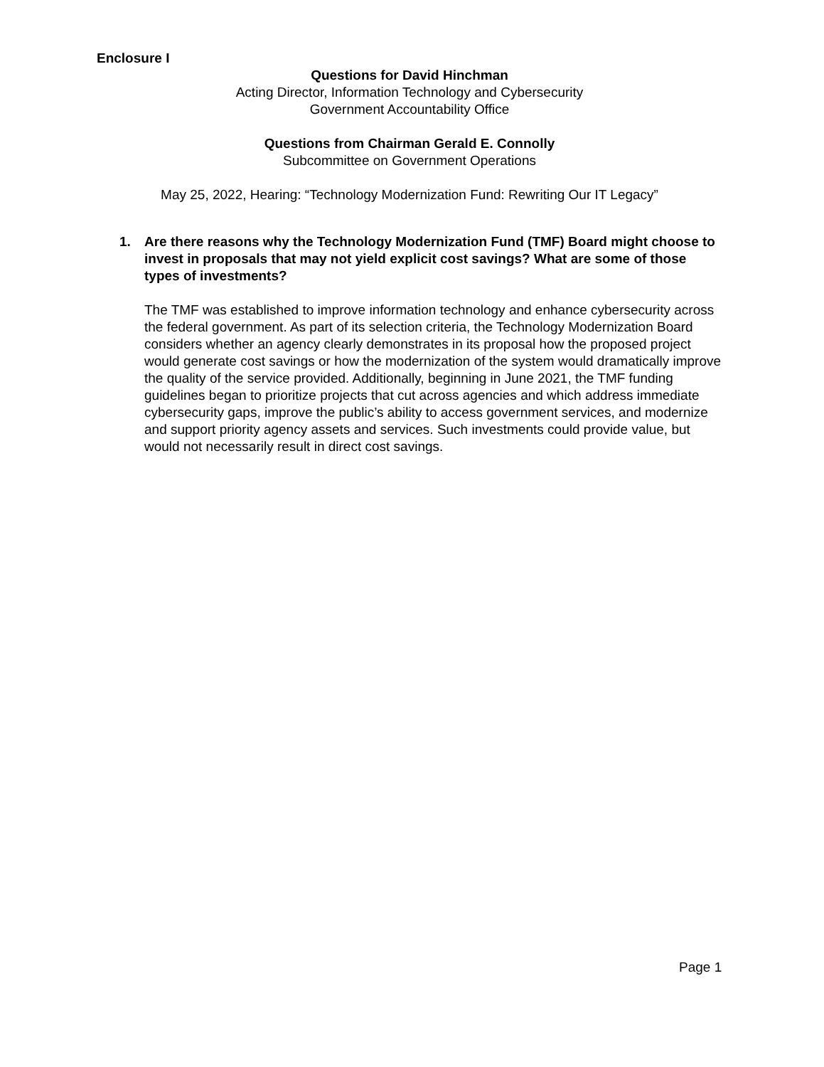Enclosure I
Questions for David Hinchman
Acting Director, Information Technology and Cybersecurity
Government Accountability Office
Questions from Chairman Gerald E. Connolly
Subcommittee on Government Operations
May 25, 2022, Hearing: “Technology Modernization Fund: Rewriting Our IT Legacy”
1. Are there reasons why the Technology Modernization Fund (TMF) Board might choose to invest in proposals that may not yield explicit cost savings? What are some of those types of investments?
The TMF was established to improve information technology and enhance cybersecurity across the federal government. As part of its selection criteria, the Technology Modernization Board considers whether an agency clearly demonstrates in its proposal how the proposed project would generate cost savings or how the modernization of the system would dramatically improve the quality of the service provided. Additionally, beginning in June 2021, the TMF funding guidelines began to prioritize projects that cut across agencies and which address immediate cybersecurity gaps, improve the public’s ability to access government services, and modernize and support priority agency assets and services. Such investments could provide value, but would not necessarily result in direct cost savings.
Page 1